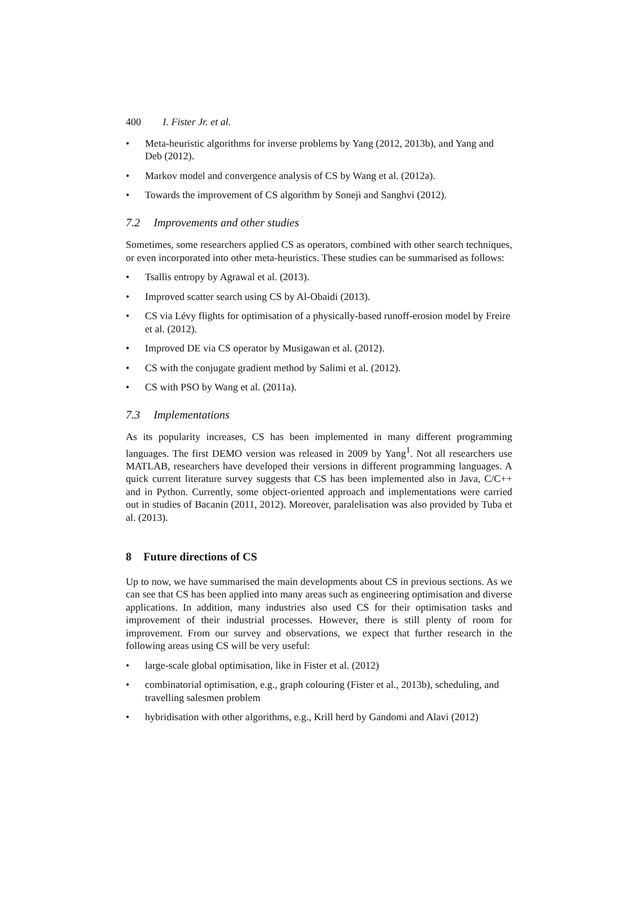400 I. Fister Jr. et al.
• Meta-heuristic algorithms for inverse problems by Yang (2012, 2013b), and Yang and Deb (2012).
• Markov model and convergence analysis of CS by Wang et al. (2012a).
• Towards the improvement of CS algorithm by Soneji and Sanghvi (2012).
7.2 Improvements and other studies
Sometimes, some researchers applied CS as operators, combined with other search techniques, or even incorporated into other meta-heuristics. These studies can be summarised as follows:
• Tsallis entropy by Agrawal et al. (2013).
• Improved scatter search using CS by Al-Obaidi (2013).
• CS via Lévy flights for optimisation of a physically-based runoff-erosion model by Freire et al. (2012).
• Improved DE via CS operator by Musigawan et al. (2012).
• CS with the conjugate gradient method by Salimi et al. (2012).
• CS with PSO by Wang et al. (2011a).
7.3 Implementations
As its popularity increases, CS has been implemented in many different programming languages. The first DEMO version was released in 2009 by Yang<sup>1</sup>. Not all researchers use MATLAB, researchers have developed their versions in different programming languages. A quick current literature survey suggests that CS has been implemented also in Java, C/C++ and in Python. Currently, some object-oriented approach and implementations were carried out in studies of Bacanin (2011, 2012). Moreover, paralelisation was also provided by Tuba et al. (2013).
8 Future directions of CS
Up to now, we have summarised the main developments about CS in previous sections. As we can see that CS has been applied into many areas such as engineering optimisation and diverse applications. In addition, many industries also used CS for their optimisation tasks and improvement of their industrial processes. However, there is still plenty of room for improvement. From our survey and observations, we expect that further research in the following areas using CS will be very useful:
• large-scale global optimisation, like in Fister et al. (2012)
• combinatorial optimisation, e.g., graph colouring (Fister et al., 2013b), scheduling, and travelling salesmen problem
• hybridisation with other algorithms, e.g., Krill herd by Gandomi and Alavi (2012)